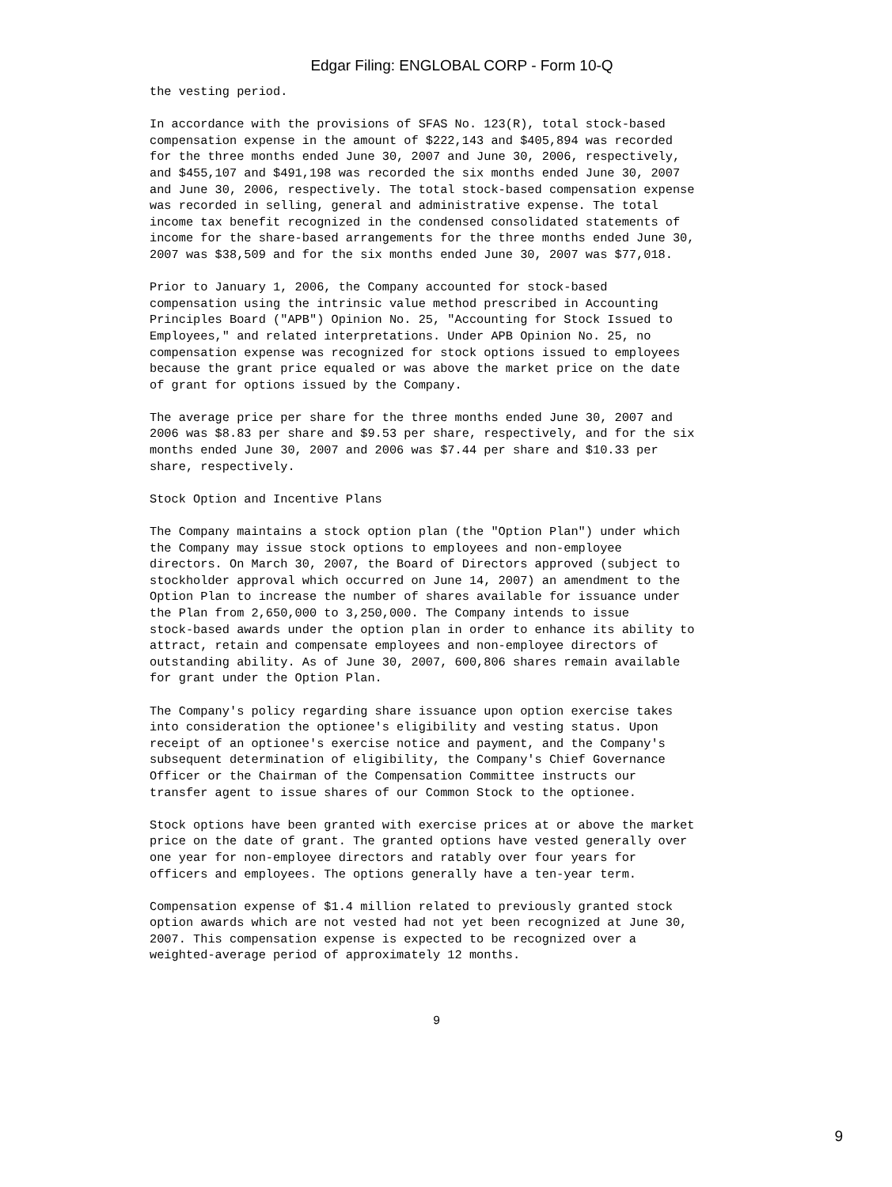Edgar Filing: ENGLOBAL CORP - Form 10-Q
the vesting period.

In accordance with the provisions of SFAS No. 123(R), total stock-based
compensation expense in the amount of $222,143 and $405,894 was recorded
for the three months ended June 30, 2007 and June 30, 2006, respectively,
and $455,107 and $491,198 was recorded the six months ended June 30, 2007
and June 30, 2006, respectively. The total stock-based compensation expense
was recorded in selling, general and administrative expense. The total
income tax benefit recognized in the condensed consolidated statements of
income for the share-based arrangements for the three months ended June 30,
2007 was $38,509 and for the six months ended June 30, 2007 was $77,018.

Prior to January 1, 2006, the Company accounted for stock-based
compensation using the intrinsic value method prescribed in Accounting
Principles Board ("APB") Opinion No. 25, "Accounting for Stock Issued to
Employees," and related interpretations. Under APB Opinion No. 25, no
compensation expense was recognized for stock options issued to employees
because the grant price equaled or was above the market price on the date
of grant for options issued by the Company.

The average price per share for the three months ended June 30, 2007 and
2006 was $8.83 per share and $9.53 per share, respectively, and for the six
months ended June 30, 2007 and 2006 was $7.44 per share and $10.33 per
share, respectively.

Stock Option and Incentive Plans

The Company maintains a stock option plan (the "Option Plan") under which
the Company may issue stock options to employees and non-employee
directors. On March 30, 2007, the Board of Directors approved (subject to
stockholder approval which occurred on June 14, 2007) an amendment to the
Option Plan to increase the number of shares available for issuance under
the Plan from 2,650,000 to 3,250,000. The Company intends to issue
stock-based awards under the option plan in order to enhance its ability to
attract, retain and compensate employees and non-employee directors of
outstanding ability. As of June 30, 2007, 600,806 shares remain available
for grant under the Option Plan.

The Company's policy regarding share issuance upon option exercise takes
into consideration the optionee's eligibility and vesting status. Upon
receipt of an optionee's exercise notice and payment, and the Company's
subsequent determination of eligibility, the Company's Chief Governance
Officer or the Chairman of the Compensation Committee instructs our
transfer agent to issue shares of our Common Stock to the optionee.

Stock options have been granted with exercise prices at or above the market
price on the date of grant. The granted options have vested generally over
one year for non-employee directors and ratably over four years for
officers and employees. The options generally have a ten-year term.

Compensation expense of $1.4 million related to previously granted stock
option awards which are not vested had not yet been recognized at June 30,
2007. This compensation expense is expected to be recognized over a
weighted-average period of approximately 12 months.



                                       9
9